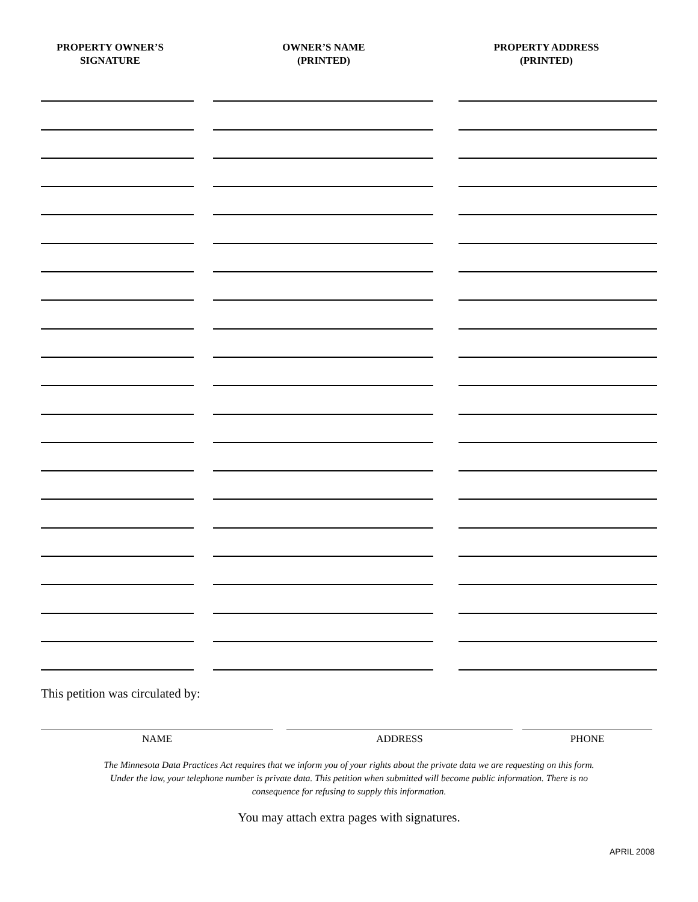PROPERTY OWNER’S
SIGNATURE
OWNER’S NAME
(PRINTED)
PROPERTY ADDRESS
(PRINTED)
This petition was circulated by:
NAME ADDRESS PHONE
The Minnesota Data Practices Act requires that we inform you of your rights about the private data we are requesting on this form.
Under the law, your telephone number is private data. This petition when submitted will become public information. There is no
consequence for refusing to supply this information.
You may attach extra pages with signatures.
APRIL 2008